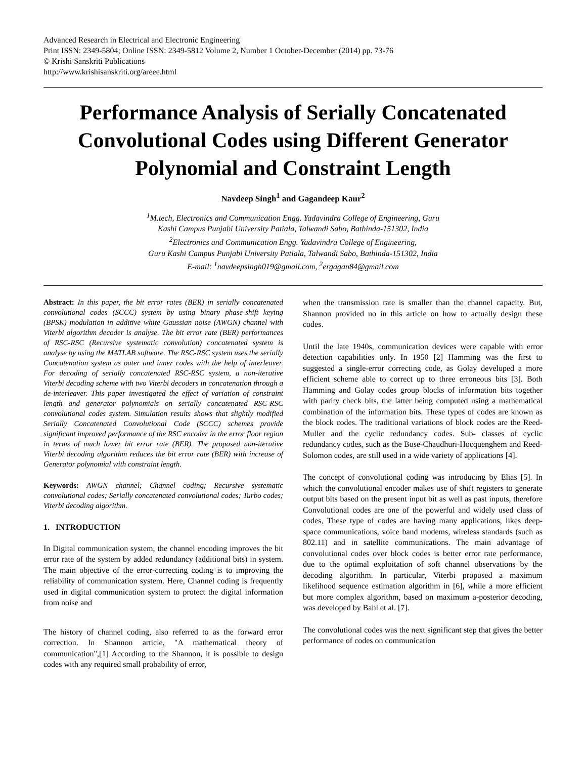Advanced Research in Electrical and Electronic Engineering
Print ISSN: 2349-5804; Online ISSN: 2349-5812 Volume 2, Number 1 October-December (2014) pp. 73-76
© Krishi Sanskriti Publications
http://www.krishisanskriti.org/areee.html
Performance Analysis of Serially Concatenated Convolutional Codes using Different Generator Polynomial and Constraint Length
Navdeep Singh<sup>1</sup> and Gagandeep Kaur<sup>2</sup>
<sup>1</sup> M.tech, Electronics and Communication Engg. Yadavindra College of Engineering, Guru
Kashi Campus Punjabi University Patiala, Talwandi Sabo, Bathinda-151302, India
<sup>2</sup> Electronics and Communication Engg. Yadavindra College of Engineering,
Guru Kashi Campus Punjabi University Patiala, Talwandi Sabo, Bathinda-151302, India
E-mail: <sup>1</sup>navdeepsingh019@gmail.com, <sup>2</sup>ergagan84@gmail.com
Abstract: In this paper, the bit error rates (BER) in serially concatenated convolutional codes (SCCC) system by using binary phase-shift keying (BPSK) modulation in additive white Gaussian noise (AWGN) channel with Viterbi algorithm decoder is analyse. The bit error rate (BER) performances of RSC-RSC (Recursive systematic convolution) concatenated system is analyse by using the MATLAB software. The RSC-RSC system uses the serially Concatenation system as outer and inner codes with the help of interleaver. For decoding of serially concatenated RSC-RSC system, a non-iterative Viterbi decoding scheme with two Viterbi decoders in concatenation through a de-interleaver. This paper investigated the effect of variation of constraint length and generator polynomials on serially concatenated RSC-RSC convolutional codes system. Simulation results shows that slightly modified Serially Concatenated Convolutional Code (SCCC) schemes provide significant improved performance of the RSC encoder in the error floor region in terms of much lower bit error rate (BER). The proposed non-iterative Viterbi decoding algorithm reduces the bit error rate (BER) with increase of Generator polynomial with constraint length.
Keywords: AWGN channel; Channel coding; Recursive systematic convolutional codes; Serially concatenated convolutional codes; Turbo codes; Viterbi decoding algorithm.
1. INTRODUCTION
In Digital communication system, the channel encoding improves the bit error rate of the system by added redundancy (additional bits) in system. The main objective of the error-correcting coding is to improving the reliability of communication system. Here, Channel coding is frequently used in digital communication system to protect the digital information from noise and
The history of channel coding, also referred to as the forward error correction. In Shannon article, "A mathematical theory of communication",[1] According to the Shannon, it is possible to design codes with any required small probability of error,
when the transmission rate is smaller than the channel capacity. But, Shannon provided no in this article on how to actually design these codes.
Until the late 1940s, communication devices were capable with error detection capabilities only. In 1950 [2] Hamming was the first to suggested a single-error correcting code, as Golay developed a more efficient scheme able to correct up to three erroneous bits [3]. Both Hamming and Golay codes group blocks of information bits together with parity check bits, the latter being computed using a mathematical combination of the information bits. These types of codes are known as the block codes. The traditional variations of block codes are the Reed-Muller and the cyclic redundancy codes. Sub- classes of cyclic redundancy codes, such as the Bose-Chaudhuri-Hocquenghem and Reed-Solomon codes, are still used in a wide variety of applications [4].
The concept of convolutional coding was introducing by Elias [5]. In which the convolutional encoder makes use of shift registers to generate output bits based on the present input bit as well as past inputs, therefore Convolutional codes are one of the powerful and widely used class of codes, These type of codes are having many applications, likes deep-space communications, voice band modems, wireless standards (such as 802.11) and in satellite communications. The main advantage of convolutional codes over block codes is better error rate performance, due to the optimal exploitation of soft channel observations by the decoding algorithm. In particular, Viterbi proposed a maximum likelihood sequence estimation algorithm in [6], while a more efficient but more complex algorithm, based on maximum a-posterior decoding, was developed by Bahl et al. [7].
The convolutional codes was the next significant step that gives the better performance of codes on communication